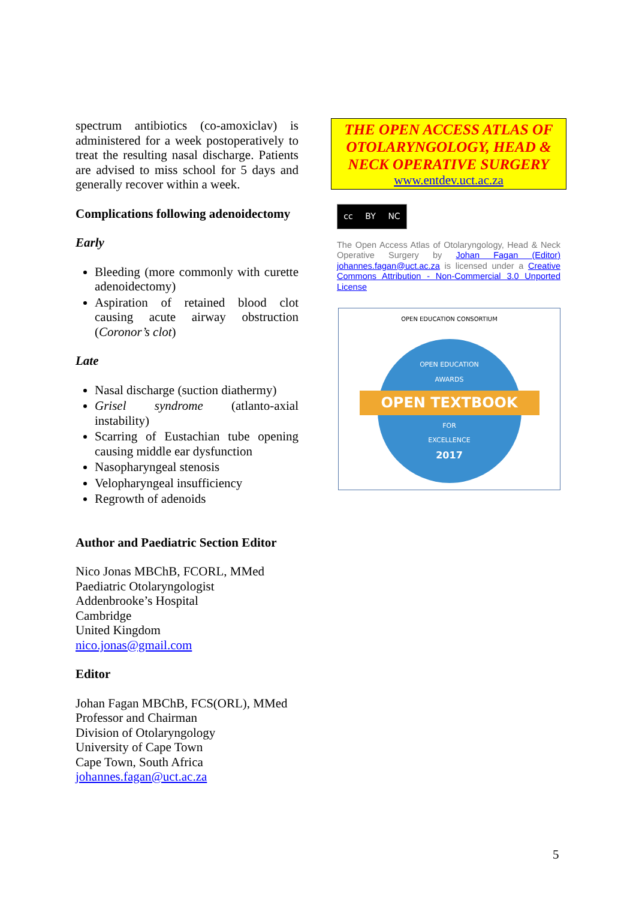spectrum antibiotics (co-amoxiclav) is administered for a week postoperatively to treat the resulting nasal discharge. Patients are advised to miss school for 5 days and generally recover within a week.
Complications following adenoidectomy
Early
Bleeding (more commonly with curette adenoidectomy)
Aspiration of retained blood clot causing acute airway obstruction (Coronor’s clot)
Late
Nasal discharge (suction diathermy)
Grisel syndrome (atlanto-axial instability)
Scarring of Eustachian tube opening causing middle ear dysfunction
Nasopharyngeal stenosis
Velopharyngeal insufficiency
Regrowth of adenoids
Author and Paediatric Section Editor
Nico Jonas MBChB, FCORL, MMed
Paediatric Otolaryngologist
Addenbrooke’s Hospital
Cambridge
United Kingdom
nico.jonas@gmail.com
Editor
Johan Fagan MBChB, FCS(ORL), MMed
Professor and Chairman
Division of Otolaryngology
University of Cape Town
Cape Town, South Africa
johannes.fagan@uct.ac.za
THE OPEN ACCESS ATLAS OF OTOLARYNGOLOGY, HEAD & NECK OPERATIVE SURGERY
www.entdev.uct.ac.za
cc BY NC
The Open Access Atlas of Otolaryngology, Head & Neck Operative Surgery by Johan Fagan (Editor) johannes.fagan@uct.ac.za is licensed under a Creative Commons Attribution - Non-Commercial 3.0 Unported License
OPEN EDUCATION CONSORTIUM
OPEN EDUCATION
AWARDS
OPEN TEXTBOOK
FOR
EXCELLENCE
2017
5